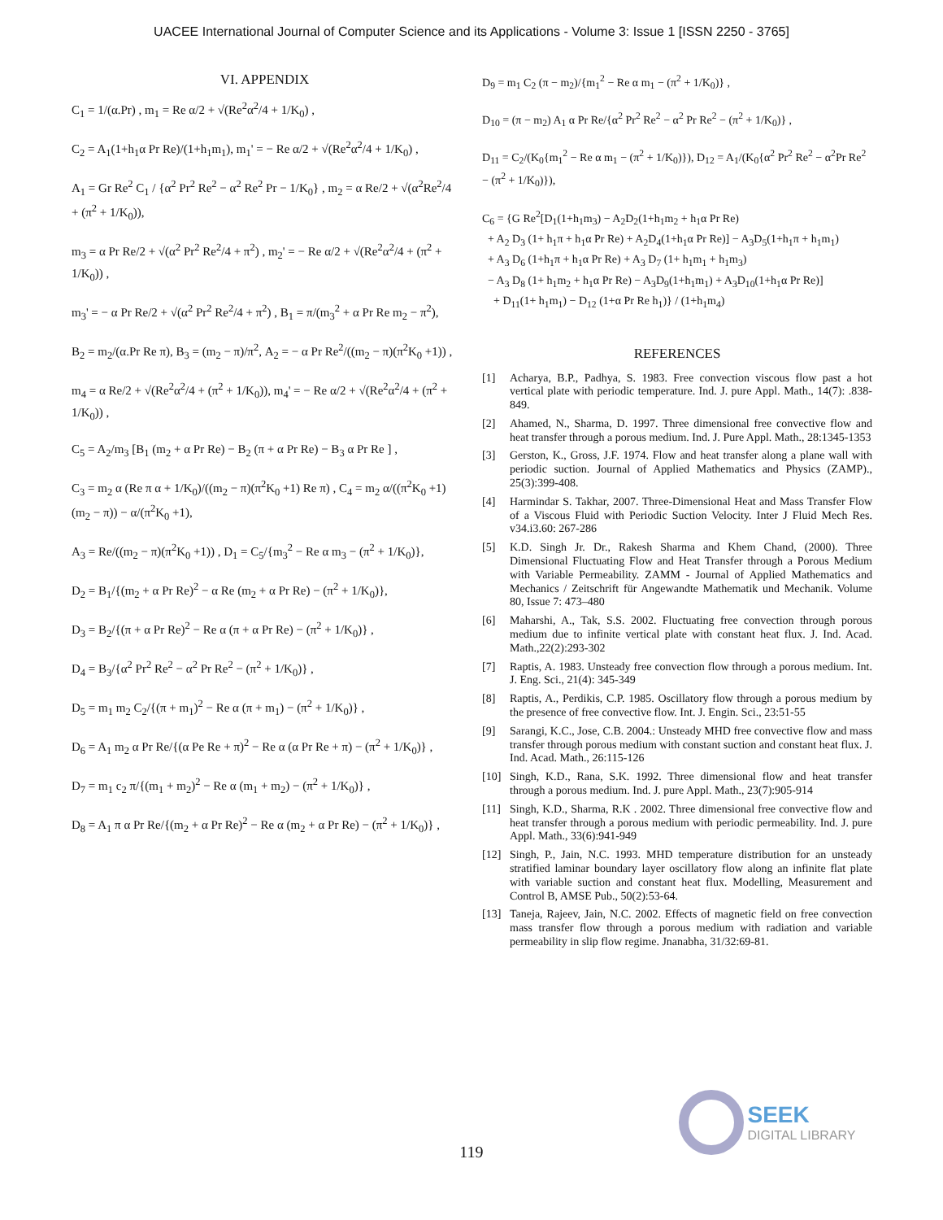UACEE International Journal of Computer Science and its Applications - Volume 3: Issue 1 [ISSN 2250 - 3765]
VI. APPENDIX
C<sub>1</sub> = 1/(α.Pr) , m<sub>1</sub> = Re α/2 + √(Re<sup>2</sup>α<sup>2</sup>/4 + 1/K<sub>0</sub>) ,
C<sub>2</sub> = A<sub>1</sub>(1+h<sub>1</sub>α Pr Re)/(1+h<sub>1</sub>m<sub>1</sub>), m<sub>1</sub>' = − Re α/2 + √(Re<sup>2</sup>α<sup>2</sup>/4 + 1/K<sub>0</sub>) ,
A<sub>1</sub> = Gr Re<sup>2</sup> C<sub>1</sub> / {α<sup>2</sup> Pr<sup>2</sup> Re<sup>2</sup> − α<sup>2</sup> Re<sup>2</sup> Pr − 1/K<sub>0</sub>} , m<sub>2</sub> = α Re/2 + √(α<sup>2</sup>Re<sup>2</sup>/4 + (π<sup>2</sup> + 1/K<sub>0</sub>)),
m<sub>3</sub> = α Pr Re/2 + √(α<sup>2</sup> Pr<sup>2</sup> Re<sup>2</sup>/4 + π<sup>2</sup>) , m<sub>2</sub>' = − Re α/2 + √(Re<sup>2</sup>α<sup>2</sup>/4 + (π<sup>2</sup> + 1/K<sub>0</sub>)) ,
m<sub>3</sub>' = − α Pr Re/2 + √(α<sup>2</sup> Pr<sup>2</sup> Re<sup>2</sup>/4 + π<sup>2</sup>) , B<sub>1</sub> = π/(m<sub>3</sub><sup>2</sup> + α Pr Re m<sub>2</sub> − π<sup>2</sup>),
B<sub>2</sub> = m<sub>2</sub>/(α.Pr Re π), B<sub>3</sub> = (m<sub>2</sub> − π)/π<sup>2</sup>, A<sub>2</sub> = − α Pr Re<sup>2</sup>/((m<sub>2</sub> − π)(π<sup>2</sup>K<sub>0</sub> +1)) ,
m<sub>4</sub> = α Re/2 + √(Re<sup>2</sup>α<sup>2</sup>/4 + (π<sup>2</sup> + 1/K<sub>0</sub>)), m<sub>4</sub>' = − Re α/2 + √(Re<sup>2</sup>α<sup>2</sup>/4 + (π<sup>2</sup> + 1/K<sub>0</sub>)) ,
C<sub>5</sub> = A<sub>2</sub>/m<sub>3</sub> [B<sub>1</sub> (m<sub>2</sub> + α Pr Re) − B<sub>2</sub> (π + α Pr Re) − B<sub>3</sub> α Pr Re ] ,
C<sub>3</sub> = m<sub>2</sub> α (Re π α + 1/K<sub>0</sub>)/((m<sub>2</sub> − π)(π<sup>2</sup>K<sub>0</sub> +1) Re π) , C<sub>4</sub> = m<sub>2</sub> α/((π<sup>2</sup>K<sub>0</sub> +1)(m<sub>2</sub> − π)) − α/(π<sup>2</sup>K<sub>0</sub> +1),
A<sub>3</sub> = Re/((m<sub>2</sub> − π)(π<sup>2</sup>K<sub>0</sub> +1)) , D<sub>1</sub> = C<sub>5</sub>/{m<sub>3</sub><sup>2</sup> − Re α m<sub>3</sub> − (π<sup>2</sup> + 1/K<sub>0</sub>)},
D<sub>2</sub> = B<sub>1</sub>/{(m<sub>2</sub> + α Pr Re)<sup>2</sup> − α Re (m<sub>2</sub> + α Pr Re) − (π<sup>2</sup> + 1/K<sub>0</sub>)},
D<sub>3</sub> = B<sub>2</sub>/{(π + α Pr Re)<sup>2</sup> − Re α (π + α Pr Re) − (π<sup>2</sup> + 1/K<sub>0</sub>)} ,
D<sub>4</sub> = B<sub>3</sub>/{α<sup>2</sup> Pr<sup>2</sup> Re<sup>2</sup> − α<sup>2</sup> Pr Re<sup>2</sup> − (π<sup>2</sup> + 1/K<sub>0</sub>)} ,
D<sub>5</sub> = m<sub>1</sub> m<sub>2</sub> C<sub>2</sub>/{(π + m<sub>1</sub>)<sup>2</sup> − Re α (π + m<sub>1</sub>) − (π<sup>2</sup> + 1/K<sub>0</sub>)} ,
D<sub>6</sub> = A<sub>1</sub> m<sub>2</sub> α Pr Re/{(α Pe Re + π)<sup>2</sup> − Re α (α Pr Re + π) − (π<sup>2</sup> + 1/K<sub>0</sub>)} ,
D<sub>7</sub> = m<sub>1</sub> c<sub>2</sub> π/{(m<sub>1</sub> + m<sub>2</sub>)<sup>2</sup> − Re α (m<sub>1</sub> + m<sub>2</sub>) − (π<sup>2</sup> + 1/K<sub>0</sub>)} ,
D<sub>8</sub> = A<sub>1</sub> π α Pr Re/{(m<sub>2</sub> + α Pr Re)<sup>2</sup> − Re α (m<sub>2</sub> + α Pr Re) − (π<sup>2</sup> + 1/K<sub>0</sub>)} ,
D<sub>9</sub> = m<sub>1</sub> C<sub>2</sub> (π − m<sub>2</sub>)/{m<sub>1</sub><sup>2</sup> − Re α m<sub>1</sub> − (π<sup>2</sup> + 1/K<sub>0</sub>)} ,
D<sub>10</sub> = (π − m<sub>2</sub>) A<sub>1</sub> α Pr Re/{α<sup>2</sup> Pr<sup>2</sup> Re<sup>2</sup> − α<sup>2</sup> Pr Re<sup>2</sup> − (π<sup>2</sup> + 1/K<sub>0</sub>)} ,
D<sub>11</sub> = C<sub>2</sub>/(K<sub>0</sub>{m<sub>1</sub><sup>2</sup> − Re α m<sub>1</sub> − (π<sup>2</sup> + 1/K<sub>0</sub>)}), D<sub>12</sub> = A<sub>1</sub>/(K<sub>0</sub>{α<sup>2</sup> Pr<sup>2</sup> Re<sup>2</sup> − α<sup>2</sup>Pr Re<sup>2</sup> − (π<sup>2</sup> + 1/K<sub>0</sub>)}),
C<sub>6</sub> = {G Re<sup>2</sup>[D<sub>1</sub>(1+h<sub>1</sub>m<sub>3</sub>) − A<sub>2</sub>D<sub>2</sub>(1+h<sub>1</sub>m<sub>2</sub> + h<sub>1</sub>α Pr Re)
+ A<sub>2</sub> D<sub>3</sub> (1+ h<sub>1</sub>π + h<sub>1</sub>α Pr Re) + A<sub>2</sub>D<sub>4</sub>(1+h<sub>1</sub>α Pr Re)] − A<sub>3</sub>D<sub>5</sub>(1+h<sub>1</sub>π + h<sub>1</sub>m<sub>1</sub>)
+ A<sub>3</sub> D<sub>6</sub> (1+h<sub>1</sub>π + h<sub>1</sub>α Pr Re) + A<sub>3</sub> D<sub>7</sub> (1+ h<sub>1</sub>m<sub>1</sub> + h<sub>1</sub>m<sub>3</sub>)
− A<sub>3</sub> D<sub>8</sub> (1+ h<sub>1</sub>m<sub>2</sub> + h<sub>1</sub>α Pr Re) − A<sub>3</sub>D<sub>9</sub>(1+h<sub>1</sub>m<sub>1</sub>) + A<sub>3</sub>D<sub>10</sub>(1+h<sub>1</sub>α Pr Re)]
+ D<sub>11</sub>(1+ h<sub>1</sub>m<sub>1</sub>) − D<sub>12</sub> (1+α Pr Re h<sub>1</sub>)} / (1+h<sub>1</sub>m<sub>4</sub>)
REFERENCES
[1] Acharya, B.P., Padhya, S. 1983. Free convection viscous flow past a hot vertical plate with periodic temperature. Ind. J. pure Appl. Math., 14(7): .838-849.
[2] Ahamed, N., Sharma, D. 1997. Three dimensional free convective flow and heat transfer through a porous medium. Ind. J. Pure Appl. Math., 28:1345-1353
[3] Gerston, K., Gross, J.F. 1974. Flow and heat transfer along a plane wall with periodic suction. Journal of Applied Mathematics and Physics (ZAMP)., 25(3):399-408.
[4] Harmindar S. Takhar, 2007. Three-Dimensional Heat and Mass Transfer Flow of a Viscous Fluid with Periodic Suction Velocity. Inter J Fluid Mech Res. v34.i3.60: 267-286
[5] K.D. Singh Jr. Dr., Rakesh Sharma and Khem Chand, (2000). Three Dimensional Fluctuating Flow and Heat Transfer through a Porous Medium with Variable Permeability. ZAMM - Journal of Applied Mathematics and Mechanics / Zeitschrift für Angewandte Mathematik und Mechanik. Volume 80, Issue 7: 473–480
[6] Maharshi, A., Tak, S.S. 2002. Fluctuating free convection through porous medium due to infinite vertical plate with constant heat flux. J. Ind. Acad. Math.,22(2):293-302
[7] Raptis, A. 1983. Unsteady free convection flow through a porous medium. Int. J. Eng. Sci., 21(4): 345-349
[8] Raptis, A., Perdikis, C.P. 1985. Oscillatory flow through a porous medium by the presence of free convective flow. Int. J. Engin. Sci., 23:51-55
[9] Sarangi, K.C., Jose, C.B. 2004.: Unsteady MHD free convective flow and mass transfer through porous medium with constant suction and constant heat flux. J. Ind. Acad. Math., 26:115-126
[10] Singh, K.D., Rana, S.K. 1992. Three dimensional flow and heat transfer through a porous medium. Ind. J. pure Appl. Math., 23(7):905-914
[11] Singh, K.D., Sharma, R.K . 2002. Three dimensional free convective flow and heat transfer through a porous medium with periodic permeability. Ind. J. pure Appl. Math., 33(6):941-949
[12] Singh, P., Jain, N.C. 1993. MHD temperature distribution for an unsteady stratified laminar boundary layer oscillatory flow along an infinite flat plate with variable suction and constant heat flux. Modelling, Measurement and Control B, AMSE Pub., 50(2):53-64.
[13] Taneja, Rajeev, Jain, N.C. 2002. Effects of magnetic field on free convection mass transfer flow through a porous medium with radiation and variable permeability in slip flow regime. Jnanabha, 31/32:69-81.
SEEK
DIGITAL LIBRARY
119